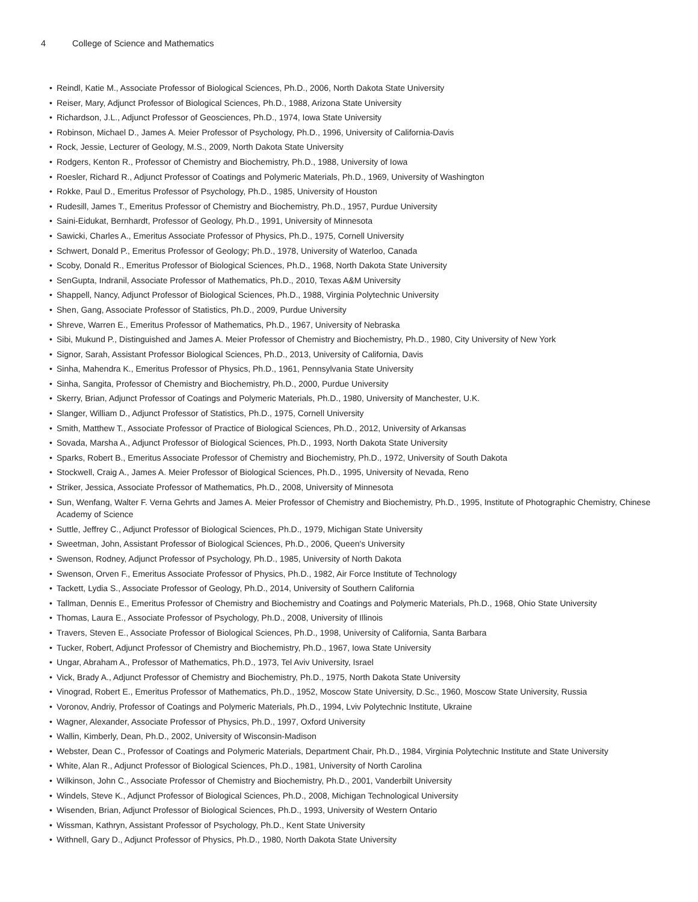4 College of Science and Mathematics
Reindl, Katie M., Associate Professor of Biological Sciences, Ph.D., 2006, North Dakota State University
Reiser, Mary, Adjunct Professor of Biological Sciences, Ph.D., 1988, Arizona State University
Richardson, J.L., Adjunct Professor of Geosciences, Ph.D., 1974, Iowa State University
Robinson, Michael D., James A. Meier Professor of Psychology, Ph.D., 1996, University of California-Davis
Rock, Jessie, Lecturer of Geology, M.S., 2009, North Dakota State University
Rodgers, Kenton R., Professor of Chemistry and Biochemistry, Ph.D., 1988, University of Iowa
Roesler, Richard R., Adjunct Professor of Coatings and Polymeric Materials, Ph.D., 1969, University of Washington
Rokke, Paul D., Emeritus Professor of Psychology, Ph.D., 1985, University of Houston
Rudesill, James T., Emeritus Professor of Chemistry and Biochemistry, Ph.D., 1957, Purdue University
Saini-Eidukat, Bernhardt, Professor of Geology, Ph.D., 1991, University of Minnesota
Sawicki, Charles A., Emeritus Associate Professor of Physics, Ph.D., 1975, Cornell University
Schwert, Donald P., Emeritus Professor of Geology; Ph.D., 1978, University of Waterloo, Canada
Scoby, Donald R., Emeritus Professor of Biological Sciences, Ph.D., 1968, North Dakota State University
SenGupta, Indranil, Associate Professor of Mathematics, Ph.D., 2010, Texas A&M University
Shappell, Nancy, Adjunct Professor of Biological Sciences, Ph.D., 1988, Virginia Polytechnic University
Shen, Gang, Associate Professor of Statistics, Ph.D., 2009, Purdue University
Shreve, Warren E., Emeritus Professor of Mathematics, Ph.D., 1967, University of Nebraska
Sibi, Mukund P., Distinguished and James A. Meier Professor of Chemistry and Biochemistry, Ph.D., 1980, City University of New York
Signor, Sarah, Assistant Professor Biological Sciences, Ph.D., 2013, University of California, Davis
Sinha, Mahendra K., Emeritus Professor of Physics, Ph.D., 1961, Pennsylvania State University
Sinha, Sangita, Professor of Chemistry and Biochemistry, Ph.D., 2000, Purdue University
Skerry, Brian, Adjunct Professor of Coatings and Polymeric Materials, Ph.D., 1980, University of Manchester, U.K.
Slanger, William D., Adjunct Professor of Statistics, Ph.D., 1975, Cornell University
Smith, Matthew T., Associate Professor of Practice of Biological Sciences, Ph.D., 2012, University of Arkansas
Sovada, Marsha A., Adjunct Professor of Biological Sciences, Ph.D., 1993, North Dakota State University
Sparks, Robert B., Emeritus Associate Professor of Chemistry and Biochemistry, Ph.D., 1972, University of South Dakota
Stockwell, Craig A., James A. Meier Professor of Biological Sciences, Ph.D., 1995, University of Nevada, Reno
Striker, Jessica, Associate Professor of Mathematics, Ph.D., 2008, University of Minnesota
Sun, Wenfang, Walter F. Verna Gehrts and James A. Meier Professor of Chemistry and Biochemistry, Ph.D., 1995, Institute of Photographic Chemistry, Chinese Academy of Science
Suttle, Jeffrey C., Adjunct Professor of Biological Sciences, Ph.D., 1979, Michigan State University
Sweetman, John, Assistant Professor of Biological Sciences, Ph.D., 2006, Queen's University
Swenson, Rodney, Adjunct Professor of Psychology, Ph.D., 1985, University of North Dakota
Swenson, Orven F., Emeritus Associate Professor of Physics, Ph.D., 1982, Air Force Institute of Technology
Tackett, Lydia S., Associate Professor of Geology, Ph.D., 2014, University of Southern California
Tallman, Dennis E., Emeritus Professor of Chemistry and Biochemistry and Coatings and Polymeric Materials, Ph.D., 1968, Ohio State University
Thomas, Laura E., Associate Professor of Psychology, Ph.D., 2008, University of Illinois
Travers, Steven E., Associate Professor of Biological Sciences, Ph.D., 1998, University of California, Santa Barbara
Tucker, Robert, Adjunct Professor of Chemistry and Biochemistry, Ph.D., 1967, Iowa State University
Ungar, Abraham A., Professor of Mathematics, Ph.D., 1973, Tel Aviv University, Israel
Vick, Brady A., Adjunct Professor of Chemistry and Biochemistry, Ph.D., 1975, North Dakota State University
Vinograd, Robert E., Emeritus Professor of Mathematics, Ph.D., 1952, Moscow State University, D.Sc., 1960, Moscow State University, Russia
Voronov, Andriy, Professor of Coatings and Polymeric Materials, Ph.D., 1994, Lviv Polytechnic Institute, Ukraine
Wagner, Alexander, Associate Professor of Physics, Ph.D., 1997, Oxford University
Wallin, Kimberly, Dean, Ph.D., 2002, University of Wisconsin-Madison
Webster, Dean C., Professor of Coatings and Polymeric Materials, Department Chair, Ph.D., 1984, Virginia Polytechnic Institute and State University
White, Alan R., Adjunct Professor of Biological Sciences, Ph.D., 1981, University of North Carolina
Wilkinson, John C., Associate Professor of Chemistry and Biochemistry, Ph.D., 2001, Vanderbilt University
Windels, Steve K., Adjunct Professor of Biological Sciences, Ph.D., 2008, Michigan Technological University
Wisenden, Brian, Adjunct Professor of Biological Sciences, Ph.D., 1993, University of Western Ontario
Wissman, Kathryn, Assistant Professor of Psychology, Ph.D., Kent State University
Withnell, Gary D., Adjunct Professor of Physics, Ph.D., 1980, North Dakota State University